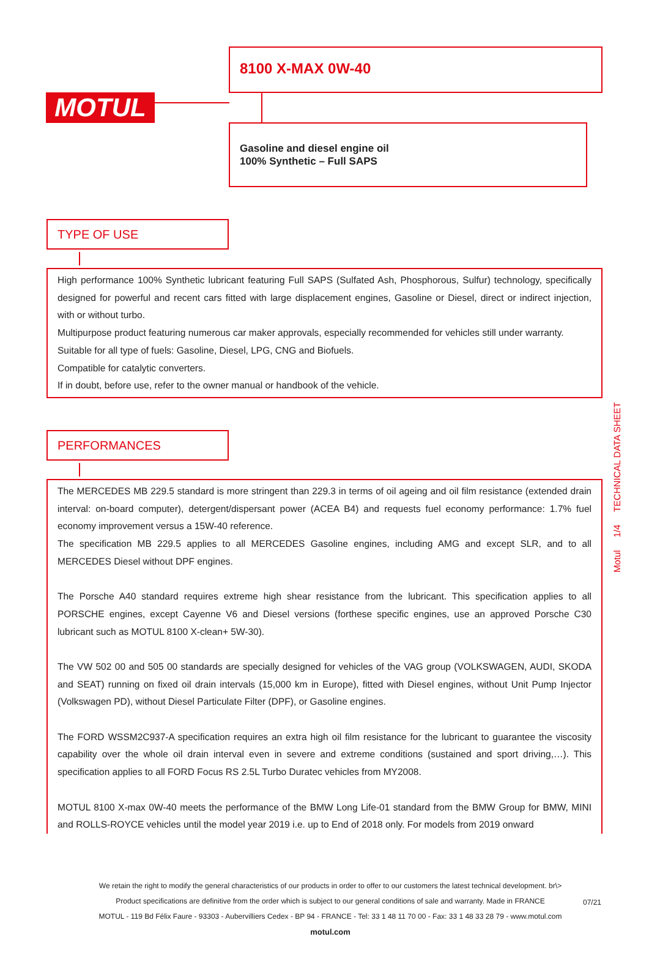MOTUL
8100 X-MAX 0W-40
Gasoline and diesel engine oil
100% Synthetic – Full SAPS
TYPE OF USE
High performance 100% Synthetic lubricant featuring Full SAPS (Sulfated Ash, Phosphorous, Sulfur) technology, specifically designed for powerful and recent cars fitted with large displacement engines, Gasoline or Diesel, direct or indirect injection, with or without turbo.
Multipurpose product featuring numerous car maker approvals, especially recommended for vehicles still under warranty.
Suitable for all type of fuels: Gasoline, Diesel, LPG, CNG and Biofuels.
Compatible for catalytic converters.
If in doubt, before use, refer to the owner manual or handbook of the vehicle.
PERFORMANCES
The MERCEDES MB 229.5 standard is more stringent than 229.3 in terms of oil ageing and oil film resistance (extended drain interval: on-board computer), detergent/dispersant power (ACEA B4) and requests fuel economy performance: 1.7% fuel economy improvement versus a 15W-40 reference.
The specification MB 229.5 applies to all MERCEDES Gasoline engines, including AMG and except SLR, and to all MERCEDES Diesel without DPF engines.
The Porsche A40 standard requires extreme high shear resistance from the lubricant. This specification applies to all PORSCHE engines, except Cayenne V6 and Diesel versions (forthese specific engines, use an approved Porsche C30 lubricant such as MOTUL 8100 X-clean+ 5W-30).
The VW 502 00 and 505 00 standards are specially designed for vehicles of the VAG group (VOLKSWAGEN, AUDI, SKODA and SEAT) running on fixed oil drain intervals (15,000 km in Europe), fitted with Diesel engines, without Unit Pump Injector (Volkswagen PD), without Diesel Particulate Filter (DPF), or Gasoline engines.
The FORD WSSM2C937-A specification requires an extra high oil film resistance for the lubricant to guarantee the viscosity capability over the whole oil drain interval even in severe and extreme conditions (sustained and sport driving,…). This specification applies to all FORD Focus RS 2.5L Turbo Duratec vehicles from MY2008.
MOTUL 8100 X-max 0W-40 meets the performance of the BMW Long Life-01 standard from the BMW Group for BMW, MINI and ROLLS-ROYCE vehicles until the model year 2019 i.e. up to End of 2018 only. For models from 2019 onward
Motul 1/4 TECHNICAL DATA SHEET
We retain the right to modify the general characteristics of our products in order to offer to our customers the latest technical development. br\>
Product specifications are definitive from the order which is subject to our general conditions of sale and warranty. Made in FRANCE
MOTUL - 119 Bd Félix Faure - 93303 - Aubervilliers Cedex - BP 94 - FRANCE - Tel: 33 1 48 11 70 00 - Fax: 33 1 48 33 28 79 - www.motul.com
motul.com
07/21